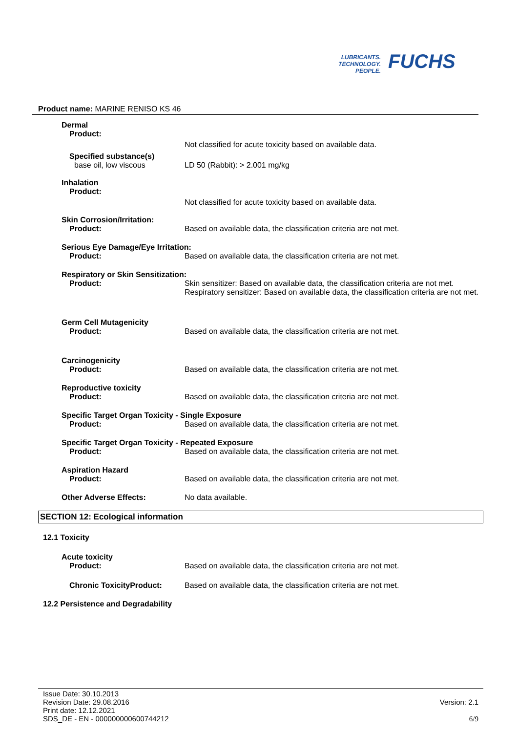LUBRICANTS.
TECHNOLOGY.
PEOPLE.
FUCHS
Product name: MARINE RENISO KS 46
Dermal
Product:
Not classified for acute toxicity based on available data.
Specified substance(s)
base oil, low viscous LD 50 (Rabbit): > 2.001 mg/kg
Inhalation
Product:
Not classified for acute toxicity based on available data.
Skin Corrosion/Irritation:
Product: Based on available data, the classification criteria are not met.
Serious Eye Damage/Eye Irritation:
Product: Based on available data, the classification criteria are not met.
Respiratory or Skin Sensitization:
Product: Skin sensitizer: Based on available data, the classification criteria are not met.
Respiratory sensitizer: Based on available data, the classification criteria are not met.
Germ Cell Mutagenicity
Product: Based on available data, the classification criteria are not met.
Carcinogenicity
Product: Based on available data, the classification criteria are not met.
Reproductive toxicity
Product: Based on available data, the classification criteria are not met.
Specific Target Organ Toxicity - Single Exposure
Product: Based on available data, the classification criteria are not met.
Specific Target Organ Toxicity - Repeated Exposure
Product: Based on available data, the classification criteria are not met.
Aspiration Hazard
Product: Based on available data, the classification criteria are not met.
Other Adverse Effects: No data available.
SECTION 12: Ecological information
12.1 Toxicity
Acute toxicity
Product: Based on available data, the classification criteria are not met.
Chronic ToxicityProduct: Based on available data, the classification criteria are not met.
12.2 Persistence and Degradability
Issue Date: 30.10.2013
Revision Date: 29.08.2016
Print date: 12.12.2021
SDS_DE - EN - 000000000600744212
Version: 2.1
6/9